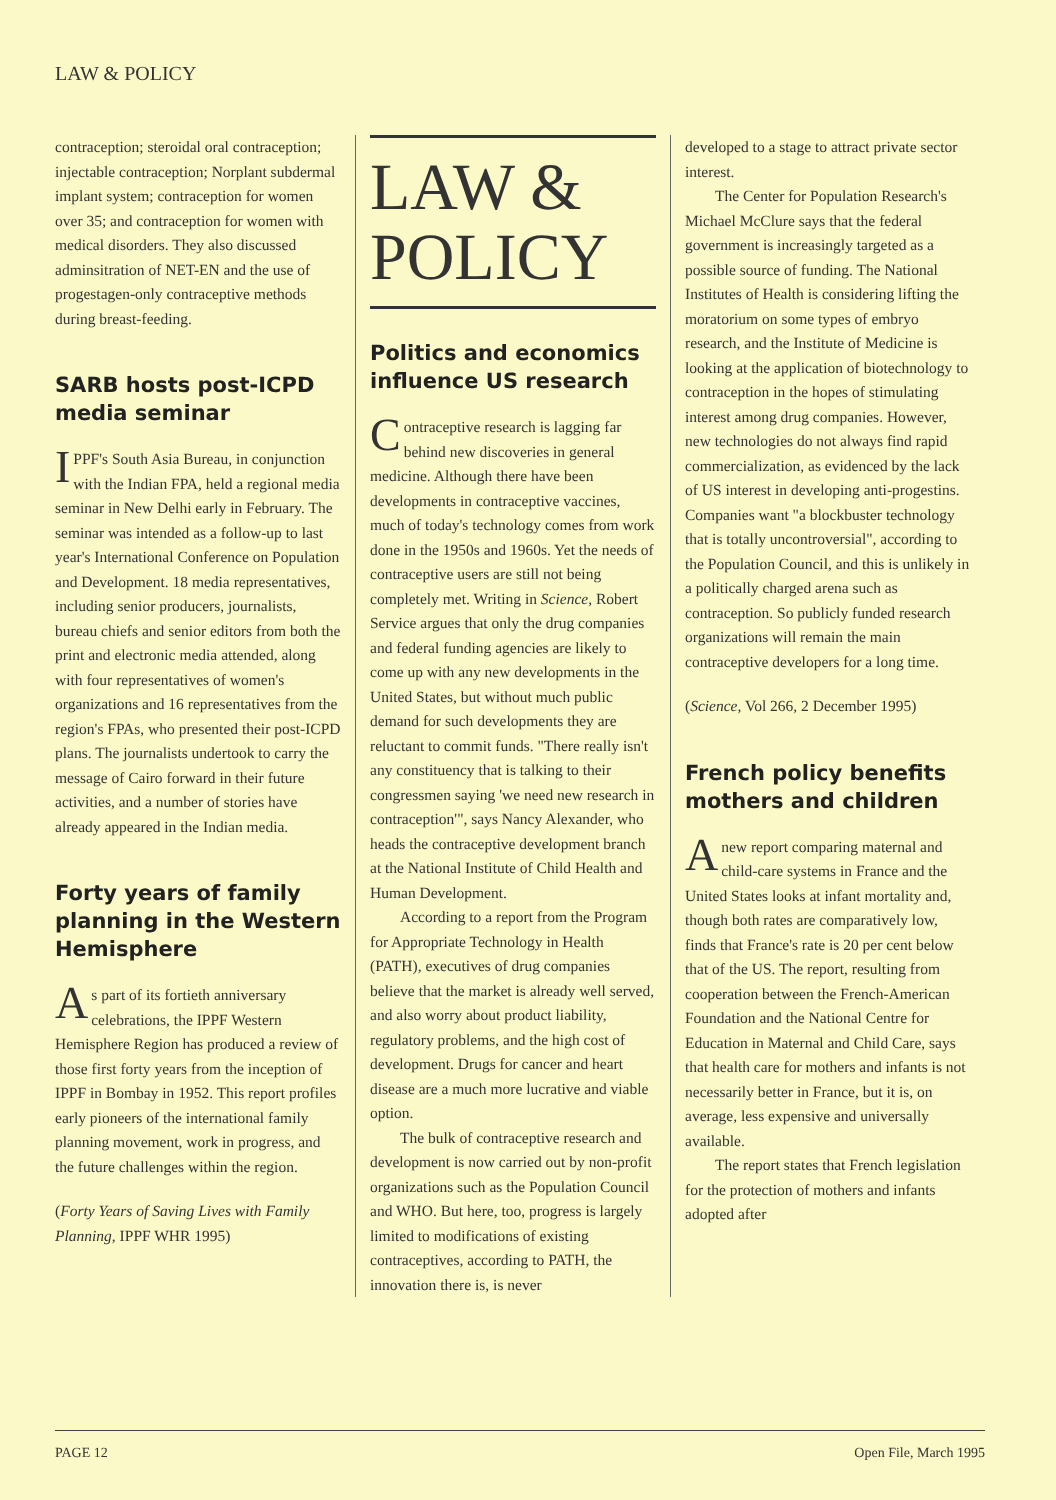LAW & POLICY
contraception; steroidal oral contraception; injectable contraception; Norplant subdermal implant system; contraception for women over 35; and contraception for women with medical disorders. They also discussed adminsitration of NET-EN and the use of progestagen-only contraceptive methods during breast-feeding.
SARB hosts post-ICPD media seminar
IPPF's South Asia Bureau, in conjunction with the Indian FPA, held a regional media seminar in New Delhi early in February. The seminar was intended as a follow-up to last year's International Conference on Population and Development. 18 media representatives, including senior producers, journalists, bureau chiefs and senior editors from both the print and electronic media attended, along with four representatives of women's organizations and 16 representatives from the region's FPAs, who presented their post-ICPD plans. The journalists undertook to carry the message of Cairo forward in their future activities, and a number of stories have already appeared in the Indian media.
Forty years of family planning in the Western Hemisphere
As part of its fortieth anniversary celebrations, the IPPF Western Hemisphere Region has produced a review of those first forty years from the inception of IPPF in Bombay in 1952. This report profiles early pioneers of the international family planning movement, work in progress, and the future challenges within the region.
(Forty Years of Saving Lives with Family Planning, IPPF WHR 1995)
LAW &
POLICY
Politics and economics influence US research
Contraceptive research is lagging far behind new discoveries in general medicine. Although there have been developments in contraceptive vaccines, much of today's technology comes from work done in the 1950s and 1960s. Yet the needs of contraceptive users are still not being completely met. Writing in Science, Robert Service argues that only the drug companies and federal funding agencies are likely to come up with any new developments in the United States, but without much public demand for such developments they are reluctant to commit funds. "There really isn't any constituency that is talking to their congressmen saying 'we need new research in contraception'", says Nancy Alexander, who heads the contraceptive development branch at the National Institute of Child Health and Human Development.
According to a report from the Program for Appropriate Technology in Health (PATH), executives of drug companies believe that the market is already well served, and also worry about product liability, regulatory problems, and the high cost of development. Drugs for cancer and heart disease are a much more lucrative and viable option.
The bulk of contraceptive research and development is now carried out by non-profit organizations such as the Population Council and WHO. But here, too, progress is largely limited to modifications of existing contraceptives, according to PATH, the innovation there is, is never
developed to a stage to attract private sector interest.
The Center for Population Research's Michael McClure says that the federal government is increasingly targeted as a possible source of funding. The National Institutes of Health is considering lifting the moratorium on some types of embryo research, and the Institute of Medicine is looking at the application of biotechnology to contraception in the hopes of stimulating interest among drug companies. However, new technologies do not always find rapid commercialization, as evidenced by the lack of US interest in developing anti-progestins. Companies want "a blockbuster technology that is totally uncontroversial", according to the Population Council, and this is unlikely in a politically charged arena such as contraception. So publicly funded research organizations will remain the main contraceptive developers for a long time.
(Science, Vol 266, 2 December 1995)
French policy benefits mothers and children
A new report comparing maternal and child-care systems in France and the United States looks at infant mortality and, though both rates are comparatively low, finds that France's rate is 20 per cent below that of the US. The report, resulting from cooperation between the French-American Foundation and the National Centre for Education in Maternal and Child Care, says that health care for mothers and infants is not necessarily better in France, but it is, on average, less expensive and universally available.
The report states that French legislation for the protection of mothers and infants adopted after
PAGE 12 Open File, March 1995